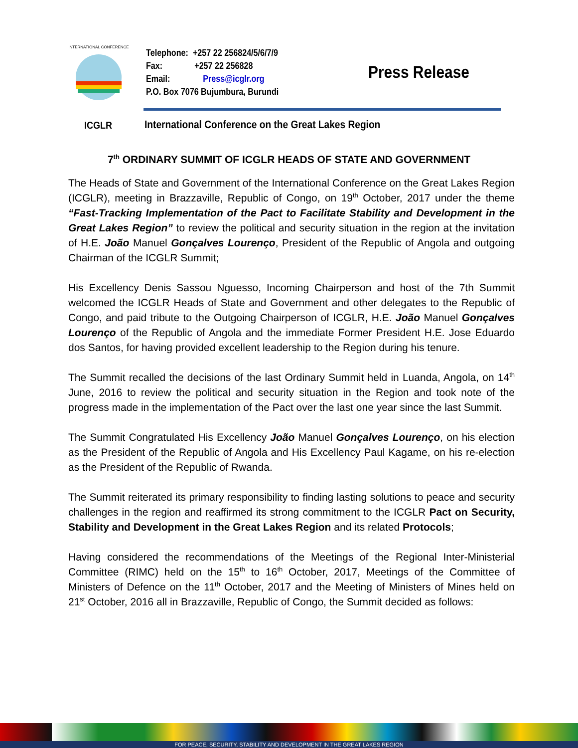INTERNATIONAL CONFERENCE
Telephone: +257 22 256824/5/6/7/9
Fax: +257 22 256828
Email: Press@icglr.org
P.O. Box 7076 Bujumbura, Burundi
Press Release
ICGLR
International Conference on the Great Lakes Region
7<sup>th</sup> ORDINARY SUMMIT OF ICGLR HEADS OF STATE AND GOVERNMENT
The Heads of State and Government of the International Conference on the Great Lakes Region (ICGLR), meeting in Brazzaville, Republic of Congo, on 19<sup>th</sup> October, 2017 under the theme “Fast-Tracking Implementation of the Pact to Facilitate Stability and Development in the Great Lakes Region” to review the political and security situation in the region at the invitation of H.E. João Manuel Gonçalves Lourenço, President of the Republic of Angola and outgoing Chairman of the ICGLR Summit;
His Excellency Denis Sassou Nguesso, Incoming Chairperson and host of the 7th Summit welcomed the ICGLR Heads of State and Government and other delegates to the Republic of Congo, and paid tribute to the Outgoing Chairperson of ICGLR, H.E. João Manuel Gonçalves Lourenço of the Republic of Angola and the immediate Former President H.E. Jose Eduardo dos Santos, for having provided excellent leadership to the Region during his tenure.
The Summit recalled the decisions of the last Ordinary Summit held in Luanda, Angola, on 14<sup>th</sup> June, 2016 to review the political and security situation in the Region and took note of the progress made in the implementation of the Pact over the last one year since the last Summit.
The Summit Congratulated His Excellency João Manuel Gonçalves Lourenço, on his election as the President of the Republic of Angola and His Excellency Paul Kagame, on his re-election as the President of the Republic of Rwanda.
The Summit reiterated its primary responsibility to finding lasting solutions to peace and security challenges in the region and reaffirmed its strong commitment to the ICGLR Pact on Security, Stability and Development in the Great Lakes Region and its related Protocols;
Having considered the recommendations of the Meetings of the Regional Inter-Ministerial Committee (RIMC) held on the 15<sup>th</sup> to 16<sup>th</sup> October, 2017, Meetings of the Committee of Ministers of Defence on the 11<sup>th</sup> October, 2017 and the Meeting of Ministers of Mines held on 21<sup>st</sup> October, 2016 all in Brazzaville, Republic of Congo, the Summit decided as follows:
FOR PEACE, SECURITY, STABILITY AND DEVELOPMENT IN THE GREAT LAKES REGION